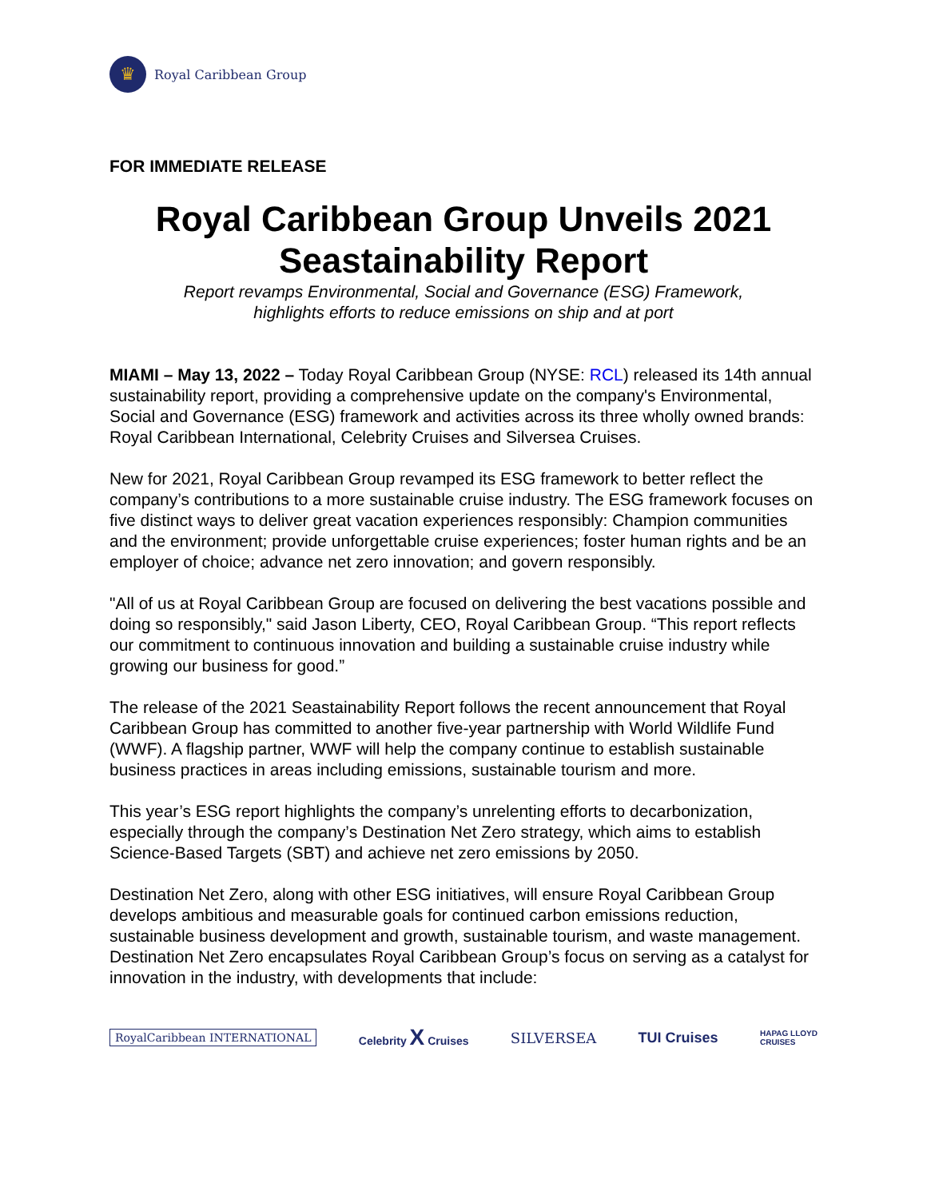♛
Royal Caribbean Group
FOR IMMEDIATE RELEASE
Royal Caribbean Group Unveils 2021 Seastainability Report
Report revamps Environmental, Social and Governance (ESG) Framework,
highlights efforts to reduce emissions on ship and at port
MIAMI – May 13, 2022 – Today Royal Caribbean Group (NYSE: RCL) released its 14th annual sustainability report, providing a comprehensive update on the company's Environmental, Social and Governance (ESG) framework and activities across its three wholly owned brands: Royal Caribbean International, Celebrity Cruises and Silversea Cruises.
New for 2021, Royal Caribbean Group revamped its ESG framework to better reflect the company’s contributions to a more sustainable cruise industry. The ESG framework focuses on five distinct ways to deliver great vacation experiences responsibly: Champion communities and the environment; provide unforgettable cruise experiences; foster human rights and be an employer of choice; advance net zero innovation; and govern responsibly.
"All of us at Royal Caribbean Group are focused on delivering the best vacations possible and doing so responsibly," said Jason Liberty, CEO, Royal Caribbean Group. “This report reflects our commitment to continuous innovation and building a sustainable cruise industry while growing our business for good.”
The release of the 2021 Seastainability Report follows the recent announcement that Royal Caribbean Group has committed to another five-year partnership with World Wildlife Fund (WWF). A flagship partner, WWF will help the company continue to establish sustainable business practices in areas including emissions, sustainable tourism and more.
This year’s ESG report highlights the company’s unrelenting efforts to decarbonization, especially through the company’s Destination Net Zero strategy, which aims to establish Science-Based Targets (SBT) and achieve net zero emissions by 2050.
Destination Net Zero, along with other ESG initiatives, will ensure Royal Caribbean Group develops ambitious and measurable goals for continued carbon emissions reduction, sustainable business development and growth, sustainable tourism, and waste management. Destination Net Zero encapsulates Royal Caribbean Group’s focus on serving as a catalyst for innovation in the industry, with developments that include:
RoyalCaribbean INTERNATIONAL Celebrity X Cruises SILVERSEA TUI Cruises HAPAG LLOYD
CRUISES